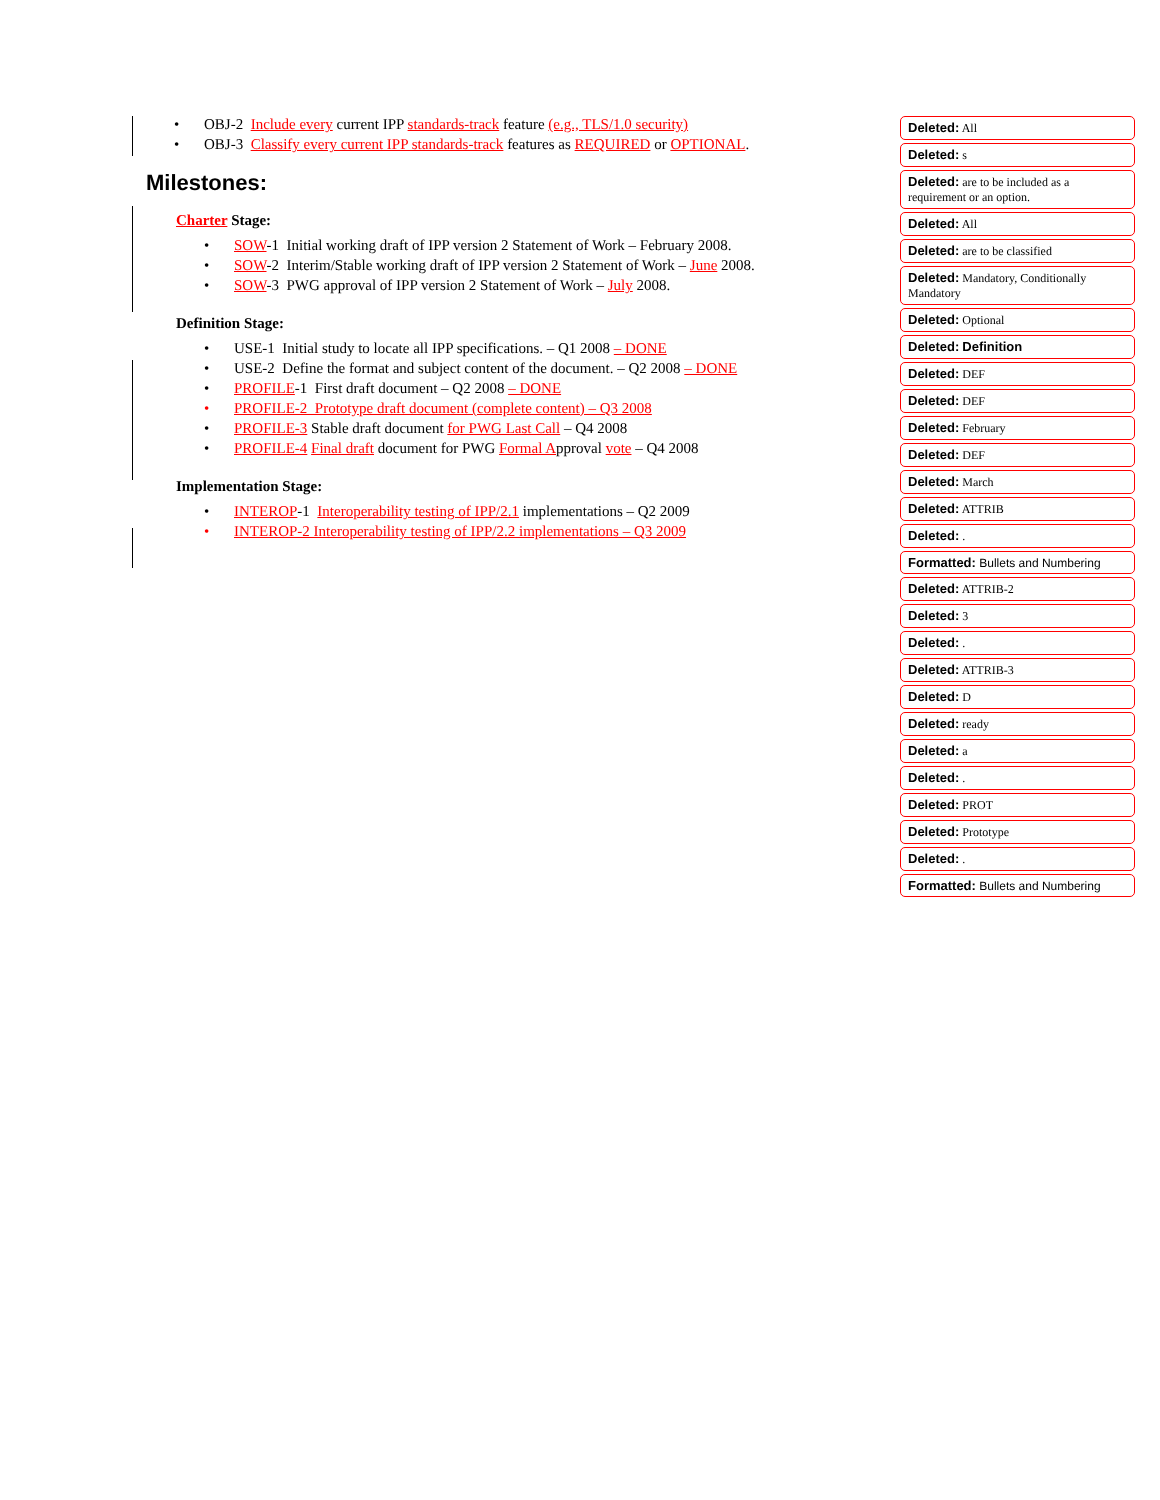OBJ-2 Include every current IPP standards-track feature (e.g., TLS/1.0 security)
OBJ-3 Classify every current IPP standards-track features as REQUIRED or OPTIONAL.
Milestones:
Charter Stage:
SOW-1 Initial working draft of IPP version 2 Statement of Work – February 2008.
SOW-2 Interim/Stable working draft of IPP version 2 Statement of Work – June 2008.
SOW-3 PWG approval of IPP version 2 Statement of Work – July 2008.
Definition Stage:
USE-1 Initial study to locate all IPP specifications. – Q1 2008 – DONE
USE-2 Define the format and subject content of the document. – Q2 2008 – DONE
PROFILE-1 First draft document – Q2 2008 – DONE
PROFILE-2 Prototype draft document (complete content) – Q3 2008
PROFILE-3 Stable draft document for PWG Last Call – Q4 2008
PROFILE-4 Final draft document for PWG Formal Approval vote – Q4 2008
Implementation Stage:
INTEROP-1 Interoperability testing of IPP/2.1 implementations – Q2 2009
INTEROP-2 Interoperability testing of IPP/2.2 implementations – Q3 2009
Deleted: All
Deleted: s
Deleted: are to be included as a requirement or an option.
Deleted: All
Deleted: are to be classified
Deleted: Mandatory, Conditionally Mandatory
Deleted: Optional
Deleted: Definition
Deleted: DEF
Deleted: DEF
Deleted: February
Deleted: DEF
Deleted: March
Deleted: ATTRIB
Deleted: .
Formatted: Bullets and Numbering
Deleted: ATTRIB-2
Deleted: 3
Deleted: .
Deleted: ATTRIB-3
Deleted: D
Deleted: ready
Deleted: a
Deleted: .
Deleted: PROT
Deleted: Prototype
Deleted: .
Formatted: Bullets and Numbering